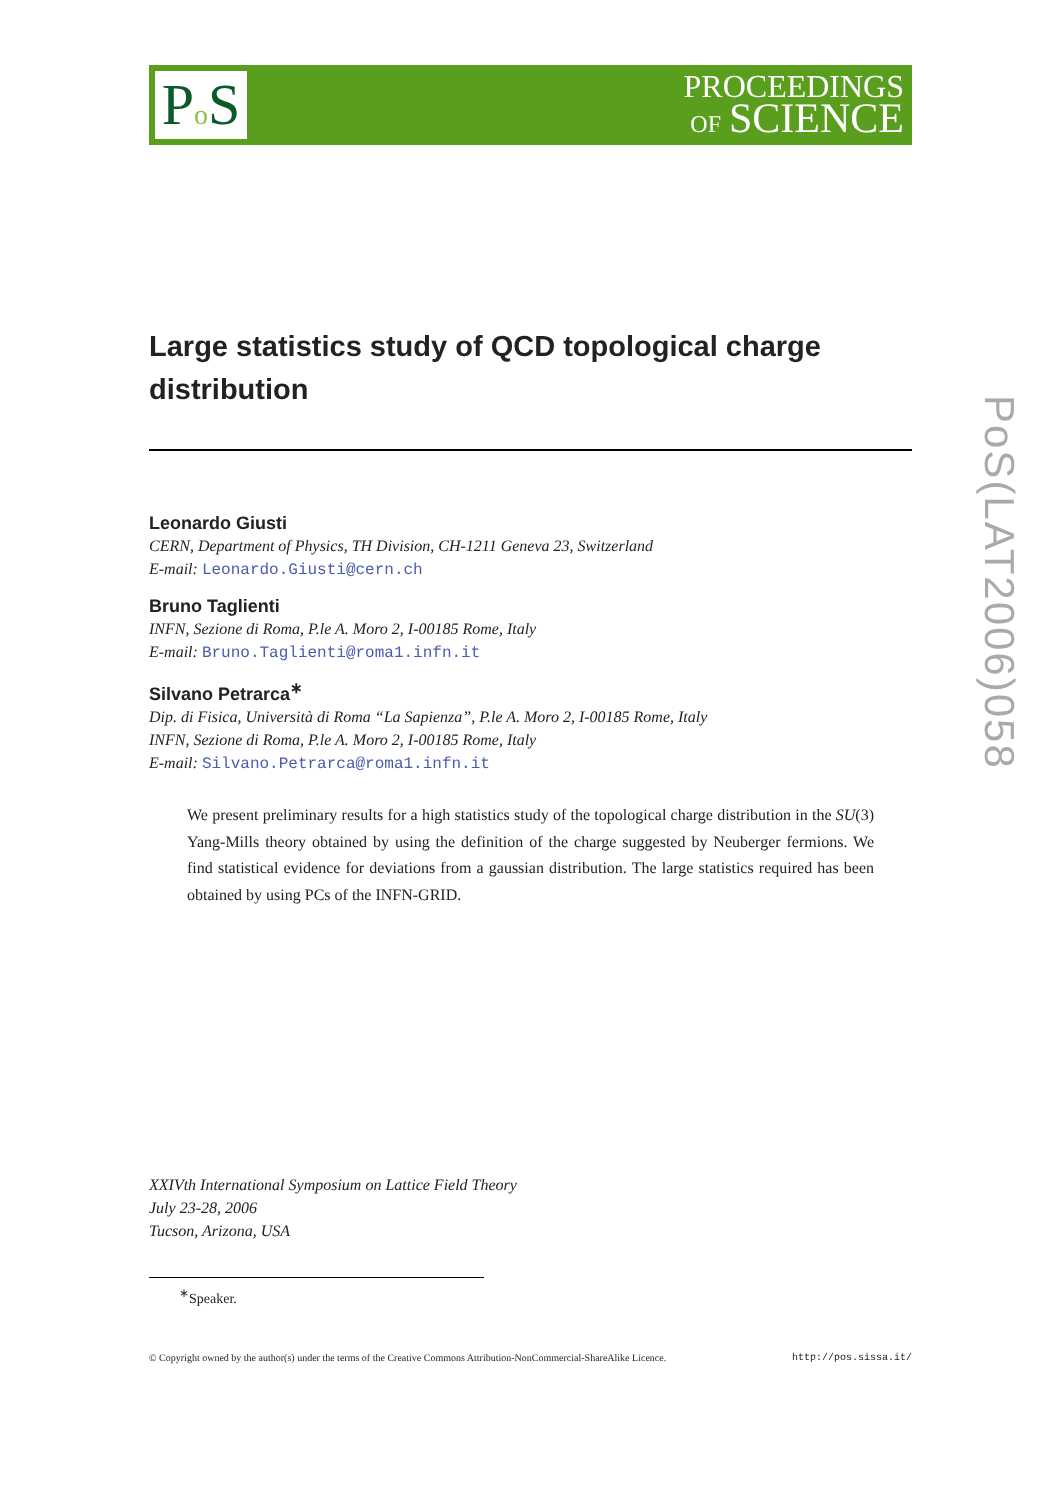Po S
PROCEEDINGS
OF SCIENCE
Large statistics study of QCD topological charge distribution
Leonardo Giusti
CERN, Department of Physics, TH Division, CH-1211 Geneva 23, Switzerland
E-mail: Leonardo.Giusti@cern.ch
Bruno Taglienti
INFN, Sezione di Roma, P.le A. Moro 2, I-00185 Rome, Italy
E-mail: Bruno.Taglienti@roma1.infn.it
Silvano Petrarca<sup>∗</sup>
Dip. di Fisica, Università di Roma “La Sapienza”, P.le A. Moro 2, I-00185 Rome, Italy
INFN, Sezione di Roma, P.le A. Moro 2, I-00185 Rome, Italy
E-mail: Silvano.Petrarca@roma1.infn.it
We present preliminary results for a high statistics study of the topological charge distribution in the SU(3) Yang-Mills theory obtained by using the definition of the charge suggested by Neuberger fermions. We find statistical evidence for deviations from a gaussian distribution. The large statistics required has been obtained by using PCs of the INFN-GRID.
XXIVth International Symposium on Lattice Field Theory
July 23-28, 2006
Tucson, Arizona, USA
<sup>∗</sup>Speaker.
© Copyright owned by the author(s) under the terms of the Creative Commons Attribution-NonCommercial-ShareAlike Licence. http://pos.sissa.it/
PoS(LAT2006)058